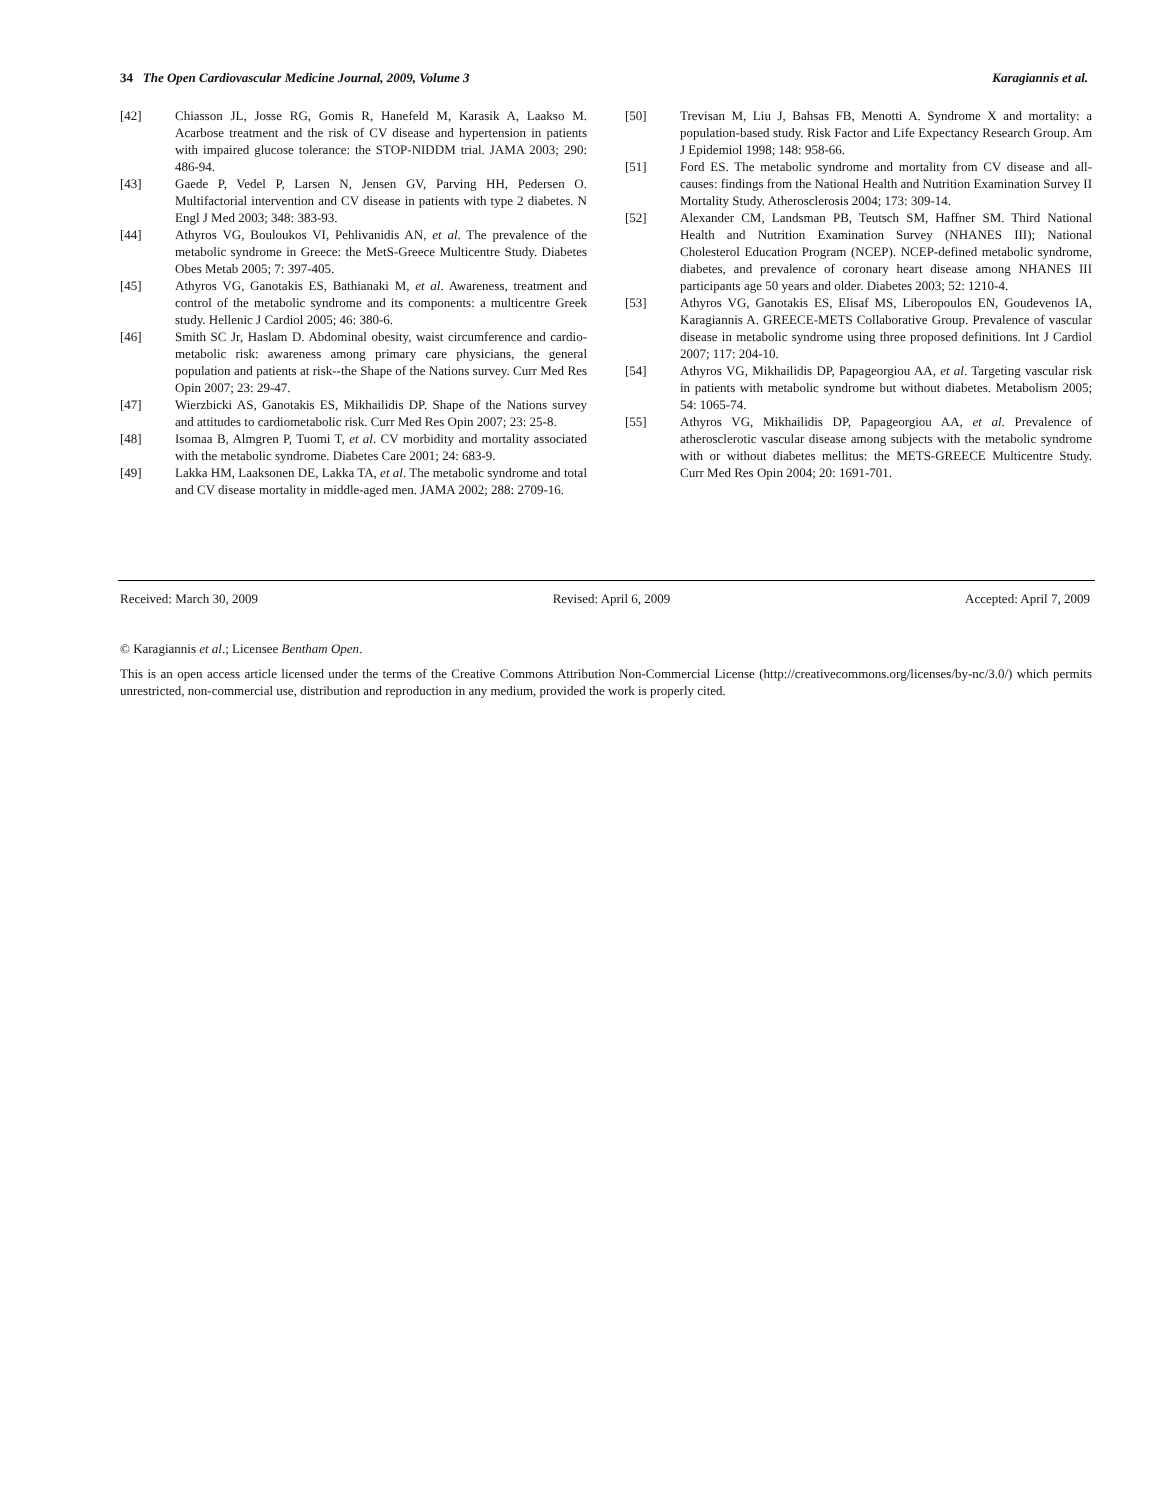34 The Open Cardiovascular Medicine Journal, 2009, Volume 3 Karagiannis et al.
[42] Chiasson JL, Josse RG, Gomis R, Hanefeld M, Karasik A, Laakso M. Acarbose treatment and the risk of CV disease and hypertension in patients with impaired glucose tolerance: the STOP-NIDDM trial. JAMA 2003; 290: 486-94.
[43] Gaede P, Vedel P, Larsen N, Jensen GV, Parving HH, Pedersen O. Multifactorial intervention and CV disease in patients with type 2 diabetes. N Engl J Med 2003; 348: 383-93.
[44] Athyros VG, Bouloukos VI, Pehlivanidis AN, et al. The prevalence of the metabolic syndrome in Greece: the MetS-Greece Multicentre Study. Diabetes Obes Metab 2005; 7: 397-405.
[45] Athyros VG, Ganotakis ES, Bathianaki M, et al. Awareness, treatment and control of the metabolic syndrome and its components: a multicentre Greek study. Hellenic J Cardiol 2005; 46: 380-6.
[46] Smith SC Jr, Haslam D. Abdominal obesity, waist circumference and cardio-metabolic risk: awareness among primary care physicians, the general population and patients at risk--the Shape of the Nations survey. Curr Med Res Opin 2007; 23: 29-47.
[47] Wierzbicki AS, Ganotakis ES, Mikhailidis DP. Shape of the Nations survey and attitudes to cardiometabolic risk. Curr Med Res Opin 2007; 23: 25-8.
[48] Isomaa B, Almgren P, Tuomi T, et al. CV morbidity and mortality associated with the metabolic syndrome. Diabetes Care 2001; 24: 683-9.
[49] Lakka HM, Laaksonen DE, Lakka TA, et al. The metabolic syndrome and total and CV disease mortality in middle-aged men. JAMA 2002; 288: 2709-16.
[50] Trevisan M, Liu J, Bahsas FB, Menotti A. Syndrome X and mortality: a population-based study. Risk Factor and Life Expectancy Research Group. Am J Epidemiol 1998; 148: 958-66.
[51] Ford ES. The metabolic syndrome and mortality from CV disease and all-causes: findings from the National Health and Nutrition Examination Survey II Mortality Study. Atherosclerosis 2004; 173: 309-14.
[52] Alexander CM, Landsman PB, Teutsch SM, Haffner SM. Third National Health and Nutrition Examination Survey (NHANES III); National Cholesterol Education Program (NCEP). NCEP-defined metabolic syndrome, diabetes, and prevalence of coronary heart disease among NHANES III participants age 50 years and older. Diabetes 2003; 52: 1210-4.
[53] Athyros VG, Ganotakis ES, Elisaf MS, Liberopoulos EN, Goudevenos IA, Karagiannis A. GREECE-METS Collaborative Group. Prevalence of vascular disease in metabolic syndrome using three proposed definitions. Int J Cardiol 2007; 117: 204-10.
[54] Athyros VG, Mikhailidis DP, Papageorgiou AA, et al. Targeting vascular risk in patients with metabolic syndrome but without diabetes. Metabolism 2005; 54: 1065-74.
[55] Athyros VG, Mikhailidis DP, Papageorgiou AA, et al. Prevalence of atherosclerotic vascular disease among subjects with the metabolic syndrome with or without diabetes mellitus: the METS-GREECE Multicentre Study. Curr Med Res Opin 2004; 20: 1691-701.
Received: March 30, 2009 Revised: April 6, 2009 Accepted: April 7, 2009
© Karagiannis et al.; Licensee Bentham Open.
This is an open access article licensed under the terms of the Creative Commons Attribution Non-Commercial License (http://creativecommons.org/licenses/by-nc/3.0/) which permits unrestricted, non-commercial use, distribution and reproduction in any medium, provided the work is properly cited.